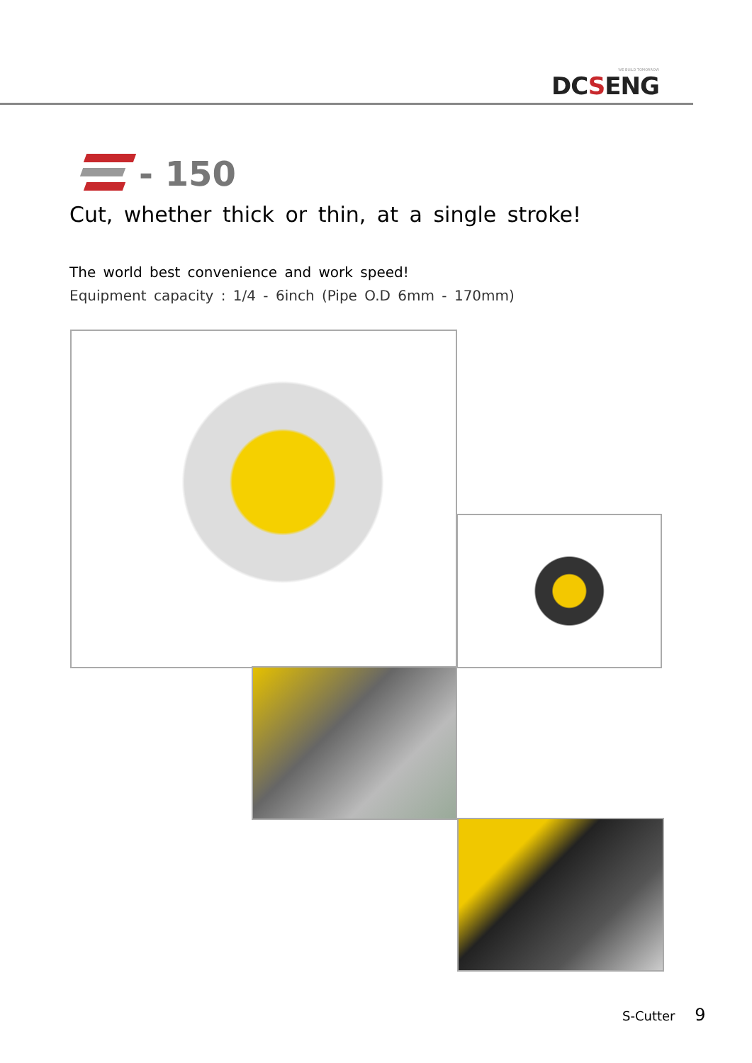WE BUILD TOMORROW
DCSENG
- 150
Cut, whether thick or thin, at a single stroke!
The world best convenience and work speed!
Equipment capacity : 1/4 - 6inch (Pipe O.D 6mm - 170mm)
S-Cutter 9